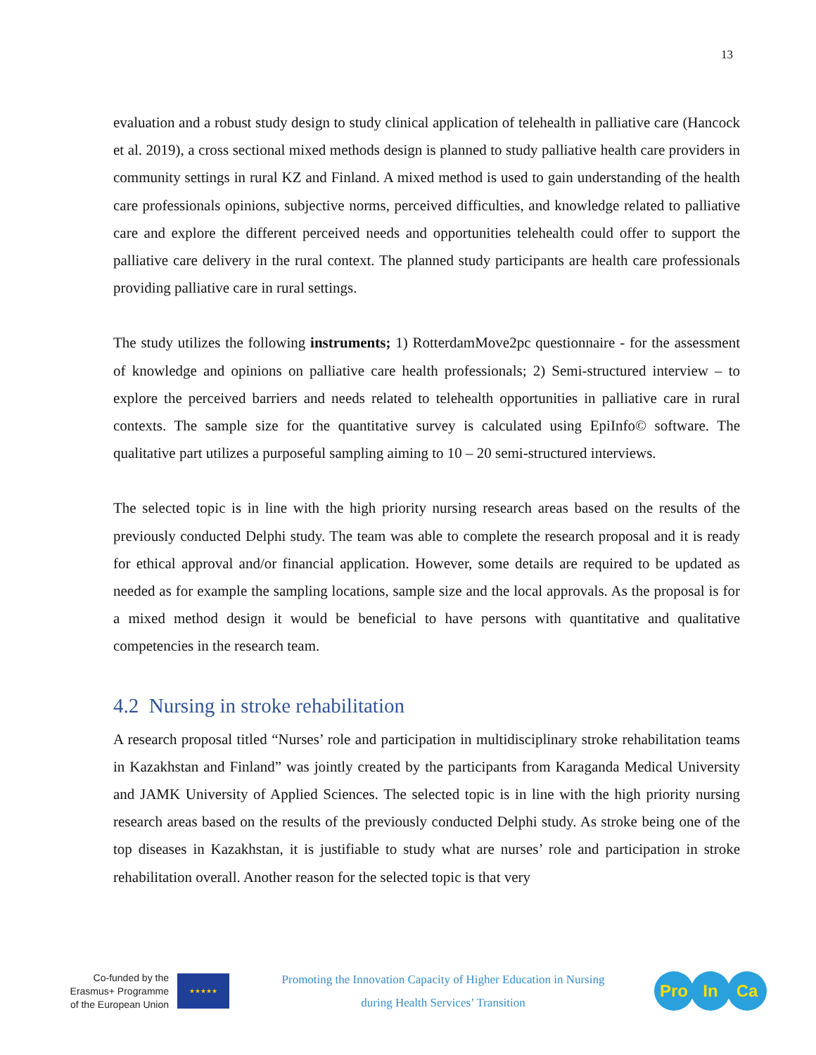13
evaluation and a robust study design to study clinical application of telehealth in palliative care (Hancock et al. 2019), a cross sectional mixed methods design is planned to study palliative health care providers in community settings in rural KZ and Finland. A mixed method is used to gain understanding of the health care professionals opinions, subjective norms, perceived difficulties, and knowledge related to palliative care and explore the different perceived needs and opportunities telehealth could offer to support the palliative care delivery in the rural context. The planned study participants are health care professionals providing palliative care in rural settings.
The study utilizes the following instruments; 1) RotterdamMove2pc questionnaire - for the assessment of knowledge and opinions on palliative care health professionals; 2) Semi-structured interview – to explore the perceived barriers and needs related to telehealth opportunities in palliative care in rural contexts. The sample size for the quantitative survey is calculated using EpiInfo© software. The qualitative part utilizes a purposeful sampling aiming to 10 – 20 semi-structured interviews.
The selected topic is in line with the high priority nursing research areas based on the results of the previously conducted Delphi study. The team was able to complete the research proposal and it is ready for ethical approval and/or financial application. However, some details are required to be updated as needed as for example the sampling locations, sample size and the local approvals. As the proposal is for a mixed method design it would be beneficial to have persons with quantitative and qualitative competencies in the research team.
4.2 Nursing in stroke rehabilitation
A research proposal titled “Nurses’ role and participation in multidisciplinary stroke rehabilitation teams in Kazakhstan and Finland” was jointly created by the participants from Karaganda Medical University and JAMK University of Applied Sciences. The selected topic is in line with the high priority nursing research areas based on the results of the previously conducted Delphi study. As stroke being one of the top diseases in Kazakhstan, it is justifiable to study what are nurses’ role and participation in stroke rehabilitation overall. Another reason for the selected topic is that very
Co-funded by the
Erasmus+ Programme
of the European Union
★★★★★
Promoting the Innovation Capacity of Higher Education in Nursing
during Health Services’ Transition
Pro In Ca